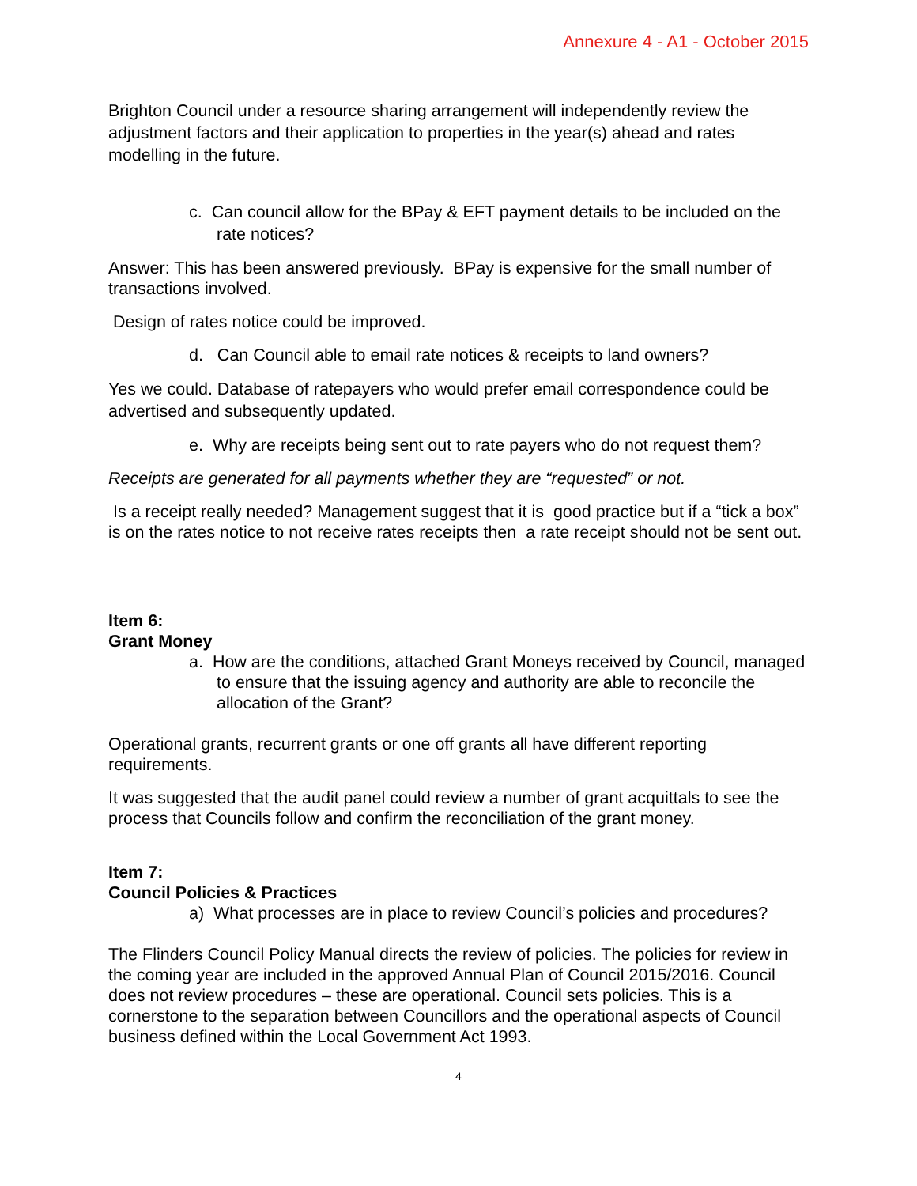Annexure 4 - A1 - October 2015
Brighton Council under a resource sharing arrangement will independently review the adjustment factors and their application to properties in the year(s) ahead and rates modelling in the future.
c. Can council allow for the BPay & EFT payment details to be included on the rate notices?
Answer: This has been answered previously. BPay is expensive for the small number of transactions involved.
Design of rates notice could be improved.
d. Can Council able to email rate notices & receipts to land owners?
Yes we could. Database of ratepayers who would prefer email correspondence could be advertised and subsequently updated.
e. Why are receipts being sent out to rate payers who do not request them?
Receipts are generated for all payments whether they are “requested” or not.
Is a receipt really needed? Management suggest that it is good practice but if a “tick a box” is on the rates notice to not receive rates receipts then a rate receipt should not be sent out.
Item 6:
Grant Money
a. How are the conditions, attached Grant Moneys received by Council, managed to ensure that the issuing agency and authority are able to reconcile the allocation of the Grant?
Operational grants, recurrent grants or one off grants all have different reporting requirements.
It was suggested that the audit panel could review a number of grant acquittals to see the process that Councils follow and confirm the reconciliation of the grant money.
Item 7:
Council Policies & Practices
a) What processes are in place to review Council’s policies and procedures?
The Flinders Council Policy Manual directs the review of policies. The policies for review in the coming year are included in the approved Annual Plan of Council 2015/2016. Council does not review procedures – these are operational. Council sets policies. This is a cornerstone to the separation between Councillors and the operational aspects of Council business defined within the Local Government Act 1993.
4